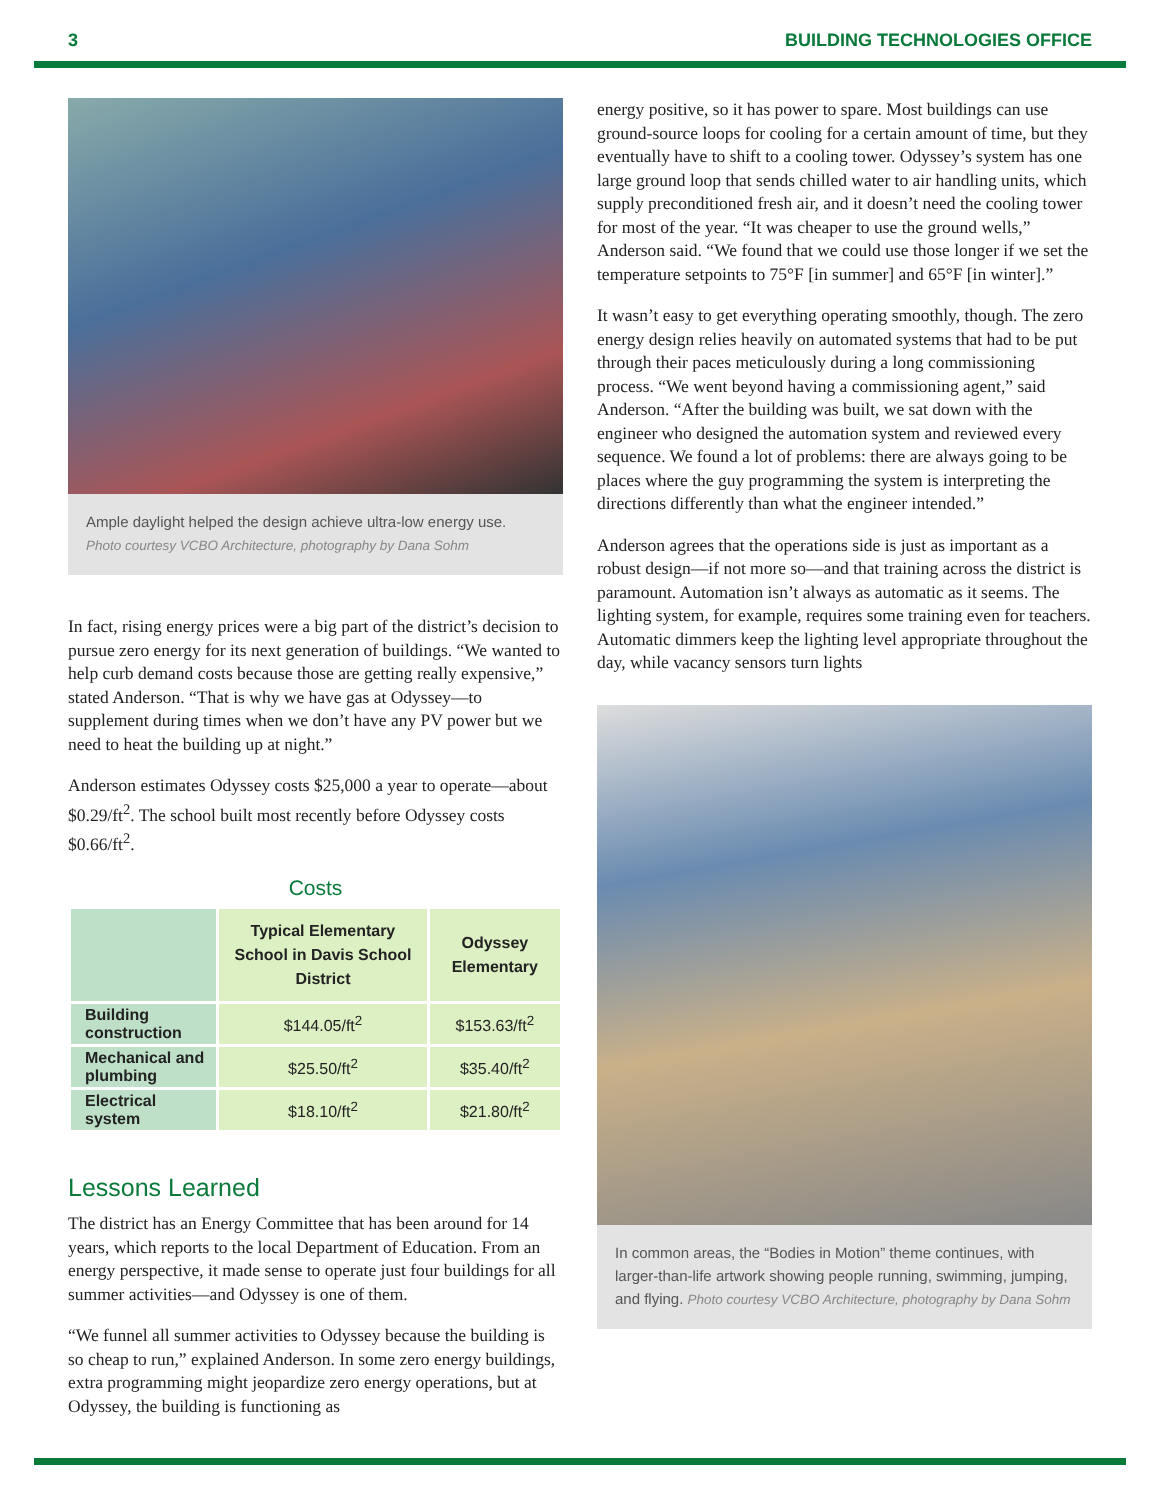3 BUILDING TECHNOLOGIES OFFICE
Ample daylight helped the design achieve ultra-low energy use. Photo courtesy VCBO Architecture, photography by Dana Sohm
In fact, rising energy prices were a big part of the district’s decision to pursue zero energy for its next generation of buildings. “We wanted to help curb demand costs because those are getting really expensive,” stated Anderson. “That is why we have gas at Odyssey—to supplement during times when we don’t have any PV power but we need to heat the building up at night.”
Anderson estimates Odyssey costs $25,000 a year to operate—about $0.29/ft<sup>2</sup>. The school built most recently before Odyssey costs $0.66/ft<sup>2</sup>.
Costs
| | Typical Elementary School in Davis School District | Odyssey Elementary |
| --- | --- | --- |
| Building construction | $144.05/ft<sup>2</sup> | $153.63/ft<sup>2</sup> |
| Mechanical and plumbing | $25.50/ft<sup>2</sup> | $35.40/ft<sup>2</sup> |
| Electrical system | $18.10/ft<sup>2</sup> | $21.80/ft<sup>2</sup> |
Lessons Learned
The district has an Energy Committee that has been around for 14 years, which reports to the local Department of Education. From an energy perspective, it made sense to operate just four buildings for all summer activities—and Odyssey is one of them.
“We funnel all summer activities to Odyssey because the building is so cheap to run,” explained Anderson. In some zero energy buildings, extra programming might jeopardize zero energy operations, but at Odyssey, the building is functioning as
energy positive, so it has power to spare. Most buildings can use ground-source loops for cooling for a certain amount of time, but they eventually have to shift to a cooling tower. Odyssey’s system has one large ground loop that sends chilled water to air handling units, which supply preconditioned fresh air, and it doesn’t need the cooling tower for most of the year. “It was cheaper to use the ground wells,” Anderson said. “We found that we could use those longer if we set the temperature setpoints to 75°F [in summer] and 65°F [in winter].”
It wasn’t easy to get everything operating smoothly, though. The zero energy design relies heavily on automated systems that had to be put through their paces meticulously during a long commissioning process. “We went beyond having a commissioning agent,” said Anderson. “After the building was built, we sat down with the engineer who designed the automation system and reviewed every sequence. We found a lot of problems: there are always going to be places where the guy programming the system is interpreting the directions differently than what the engineer intended.”
Anderson agrees that the operations side is just as important as a robust design—if not more so—and that training across the district is paramount. Automation isn’t always as automatic as it seems. The lighting system, for example, requires some training even for teachers. Automatic dimmers keep the lighting level appropriate throughout the day, while vacancy sensors turn lights
In common areas, the “Bodies in Motion” theme continues, with larger-than-life artwork showing people running, swimming, jumping, and flying. Photo courtesy VCBO Architecture, photography by Dana Sohm